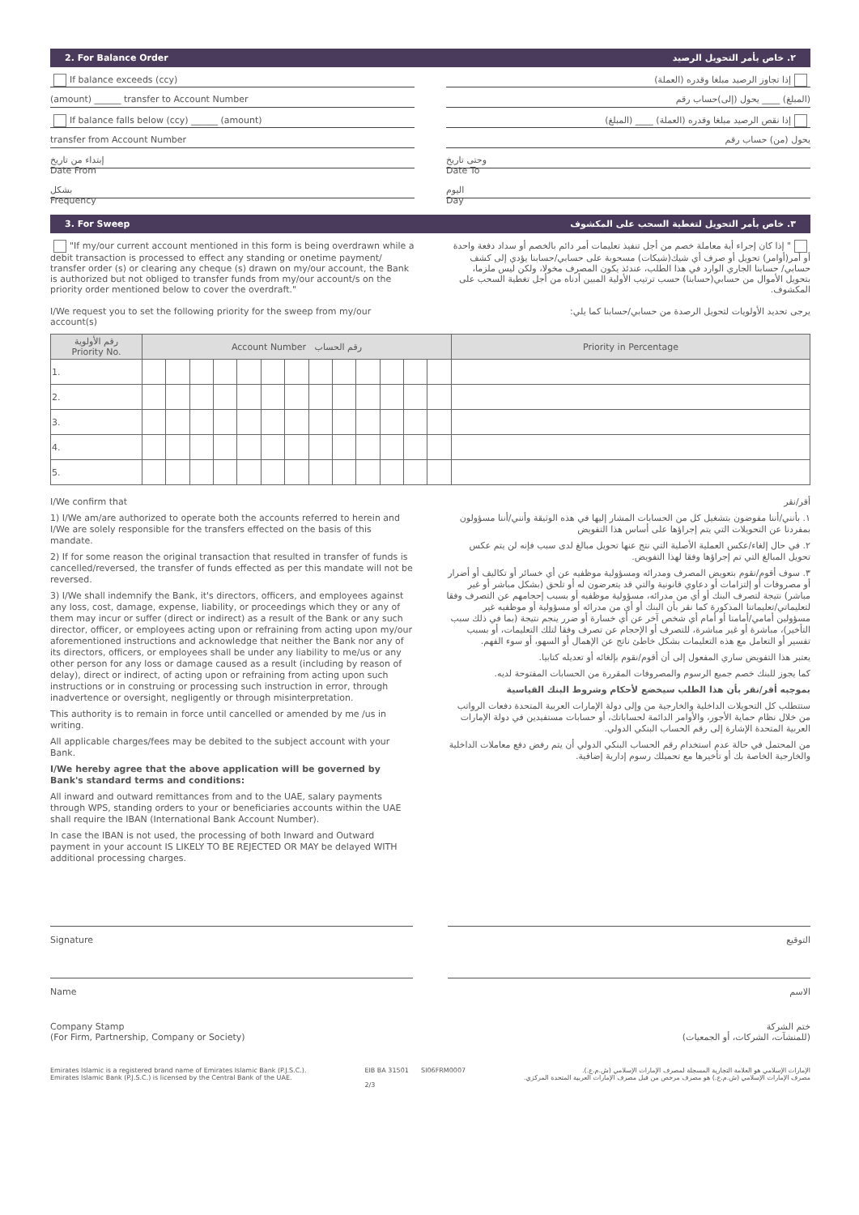2. For Balance Order ٢. خاص بأمر التحويل الرصيد
If balance exceeds (ccy) إذا تجاوز الرصيد مبلغا وقدره (العملة)
(amount) ______ transfer to Account Number (المبلغ) ____ يحول (إلى)حساب رقم
If balance falls below (ccy) ______ (amount) إذا نقص الرصيد مبلغا وقدره (العملة) ____ (المبلغ)
transfer from Account Number يحول (من) حساب رقم
إبتداء من تاريخ
Date From
وحتى تاريخ
Date To
بشكل
Frequency
اليوم
Day
3. For Sweep ٣. خاص بأمر التحويل لتغطية السحب على المكشوف
"If my/our current account mentioned in this form is being overdrawn while a debit transaction is processed to effect any standing or onetime payment/ transfer order (s) or clearing any cheque (s) drawn on my/our account, the Bank is authorized but not obliged to transfer funds from my/our account/s on the priority order mentioned below to cover the overdraft."
" إذا كان إجراء أية معاملة خصم من أجل تنفيذ تعليمات أمر دائم بالخصم أو سداد دفعة واحدة أو أمر(أوامر) تحويل أو صرف أي شيك(شيكات) مسحوبة على حسابي/حسابنا يؤدي إلى كشف حسابي/ حسابنا الجاري الوارد في هذا الطلب، عندئذ يكون المصرف مخولا، ولكن ليس ملزما، بتحويل الأموال من حسابي(حسابنا) حسب ترتيب الأولية المبين أدناه من أجل تغطية السحب على المكشوف.
I/We request you to set the following priority for the sweep from my/our account(s)
يرجى تحديد الأولويات لتحويل الرصدة من حسابي/حسابنا كما يلي:
| رقم الأولوية Priority No. | Account Number رقم الحساب | | | | | | | | | | | | | Priority in Percentage |
| --- | --- | --- | --- | --- | --- | --- | --- | --- | --- | --- | --- | --- | --- | --- |
| 1. | | | | | | | | | | | | | | |
| 2. | | | | | | | | | | | | | | |
| 3. | | | | | | | | | | | | | | |
| 4. | | | | | | | | | | | | | | |
| 5. | | | | | | | | | | | | | | |
I/We confirm that
1) I/We am/are authorized to operate both the accounts referred to herein and I/We are solely responsible for the transfers effected on the basis of this mandate.
2) If for some reason the original transaction that resulted in transfer of funds is cancelled/reversed, the transfer of funds effected as per this mandate will not be reversed.
3) I/We shall indemnify the Bank, it's directors, officers, and employees against any loss, cost, damage, expense, liability, or proceedings which they or any of them may incur or suffer (direct or indirect) as a result of the Bank or any such director, officer, or employees acting upon or refraining from acting upon my/our aforementioned instructions and acknowledge that neither the Bank nor any of its directors, officers, or employees shall be under any liability to me/us or any other person for any loss or damage caused as a result (including by reason of delay), direct or indirect, of acting upon or refraining from acting upon such instructions or in construing or processing such instruction in error, through inadvertence or oversight, negligently or through misinterpretation.
This authority is to remain in force until cancelled or amended by me /us in writing.
All applicable charges/fees may be debited to the subject account with your Bank.
I/We hereby agree that the above application will be governed by Bank's standard terms and conditions:
All inward and outward remittances from and to the UAE, salary payments through WPS, standing orders to your or beneficiaries accounts within the UAE shall require the IBAN (International Bank Account Number).
In case the IBAN is not used, the processing of both Inward and Outward payment in your account IS LIKELY TO BE REJECTED OR MAY be delayed WITH additional processing charges.
أقر/نقر
١. بأنني/أننا مفوضون بتشغيل كل من الحسابات المشار إليها في هذه الوثيقة وأنني/أننا مسؤولون بمفردنا عن التحويلات التي يتم إجراؤها على أساس هذا التفويض
٢. في حال إلغاء/عكس العملية الأصلية التي نتج عنها تحويل مبالغ لدى سبب فإنه لن يتم عكس تحويل المبالغ التي تم إجراؤها وفقا لهذا التفويض.
٣. سوف أقوم/نقوم بتعويض المصرف ومدرائه ومسؤولية موظفيه عن أي خسائر أو تكاليف أو أضرار أو مصروفات أو إلتزامات أو دعاوي قانونية والتي قد يتعرضون له أو تلحق (بشكل مباشر أو غير مباشر) نتيجة لتصرف البنك أو أي من مدرائه، مسؤولية موظفيه أو بسبب إحجامهم عن التصرف وفقا لتعليماتي/تعليماتنا المذكورة كما نقر بأن البنك أو أي من مدرائه أو مسؤولية أو موظفيه غير مسؤولين أمامي/أمامنا أو أمام أي شخص آخر عن أي خسارة أو ضرر ينجم نتيجة (بما في ذلك سبب التأخير)، مباشرة أو غير مباشرة، للتصرف أو الإحجام عن تصرف وفقا لتلك التعليمات، أو بسبب تفسير أو التعامل مع هذه التعليمات بشكل خاطئ ناتج عن الإهمال أو السهو، أو سوء الفهم.
يعتبر هذا التفويض ساري المفعول إلى أن أقوم/نقوم بإلغائه أو تعديله كتابيا.
كما يجوز للبنك خصم جميع الرسوم والمصروفات المقررة من الحسابات المفتوحة لديه.
بموجبه أقر/نقر بأن هذا الطلب سيخضع لأحكام وشروط البنك القياسية
ستتطلب كل التحويلات الداخلية والخارجية من وإلى دولة الإمارات العربية المتحدة دفعات الرواتب من خلال نظام حماية الأجور، والأوامر الدائمة لحساباتك، أو حسابات مستفيدين في دولة الإمارات العربية المتحدة الإشارة إلى رقم الحساب البنكي الدولي.
من المحتمل في حالة عدم استخدام رقم الحساب البنكي الدولي أن يتم رفض دفع معاملات الداخلية والخارجية الخاصة بك أو تأخيرها مع تحميلك رسوم إدارية إضافية.
Signature التوقيع
Name الاسم
Company Stamp
(For Firm, Partnership, Company or Society)
ختم الشركة
(للمنشآت، الشركات، أو الجمعيات)
Emirates Islamic is a registered brand name of Emirates Islamic Bank (P.J.S.C.).
Emirates Islamic Bank (P.J.S.C.) is licensed by the Central Bank of the UAE. EIB BA 31501 SI06FRM0007
2/3 الإمارات الإسلامي هو العلامة التجارية المسجلة لمصرف الإمارات الإسلامي (ش.م.ع.).
مصرف الإمارات الإسلامي (ش.م.ع.) هو مصرف مرخص من قبل مصرف الإمارات العربية المتحدة المركزي.